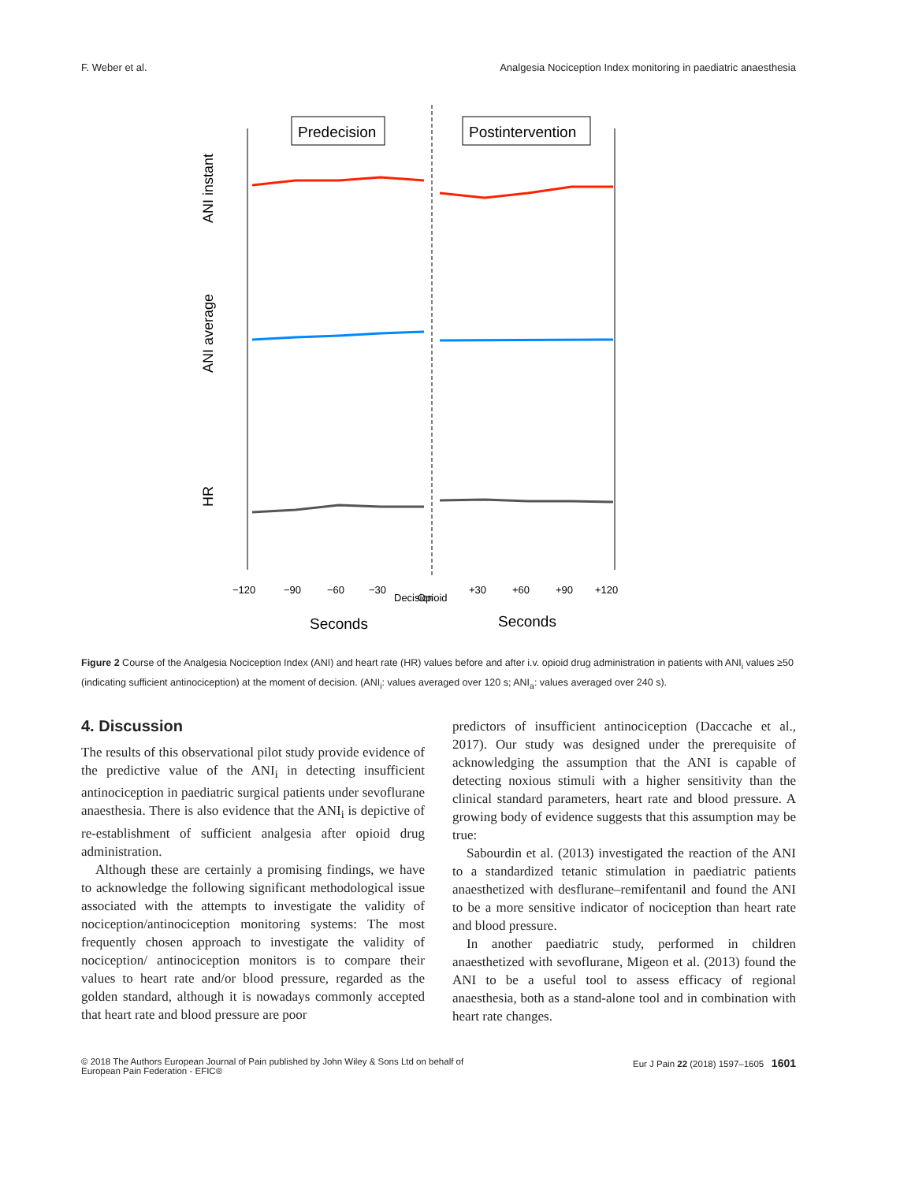F. Weber et al. Analgesia Nociception Index monitoring in paediatric anaesthesia
Predecision
Postintervention
ANI instant
ANI average
HR
−120
−90
−60
−30
Decision
Opioid
+30
+60
+90
+120
Seconds
Seconds
Figure 2 Course of the Analgesia Nociception Index (ANI) and heart rate (HR) values before and after i.v. opioid drug administration in patients with ANI<sub>i</sub> values ≥50 (indicating sufficient antinociception) at the moment of decision. (ANI<sub>i</sub>: values averaged over 120 s; ANI<sub>a</sub>: values averaged over 240 s).
4. Discussion
The results of this observational pilot study provide evidence of the predictive value of the ANI<sub>i</sub> in detecting insufficient antinociception in paediatric surgical patients under sevoflurane anaesthesia. There is also evidence that the ANI<sub>i</sub> is depictive of re-establishment of sufficient analgesia after opioid drug administration.
Although these are certainly a promising findings, we have to acknowledge the following significant methodological issue associated with the attempts to investigate the validity of nociception/antinociception monitoring systems: The most frequently chosen approach to investigate the validity of nociception/ antinociception monitors is to compare their values to heart rate and/or blood pressure, regarded as the golden standard, although it is nowadays commonly accepted that heart rate and blood pressure are poor
predictors of insufficient antinociception (Daccache et al., 2017). Our study was designed under the prerequisite of acknowledging the assumption that the ANI is capable of detecting noxious stimuli with a higher sensitivity than the clinical standard parameters, heart rate and blood pressure. A growing body of evidence suggests that this assumption may be true:
Sabourdin et al. (2013) investigated the reaction of the ANI to a standardized tetanic stimulation in paediatric patients anaesthetized with desflurane–remifentanil and found the ANI to be a more sensitive indicator of nociception than heart rate and blood pressure.
In another paediatric study, performed in children anaesthetized with sevoflurane, Migeon et al. (2013) found the ANI to be a useful tool to assess efficacy of regional anaesthesia, both as a stand-alone tool and in combination with heart rate changes.
© 2018 The Authors European Journal of Pain published by John Wiley & Sons Ltd on behalf of
European Pain Federation - EFIC® Eur J Pain 22 (2018) 1597–1605 1601